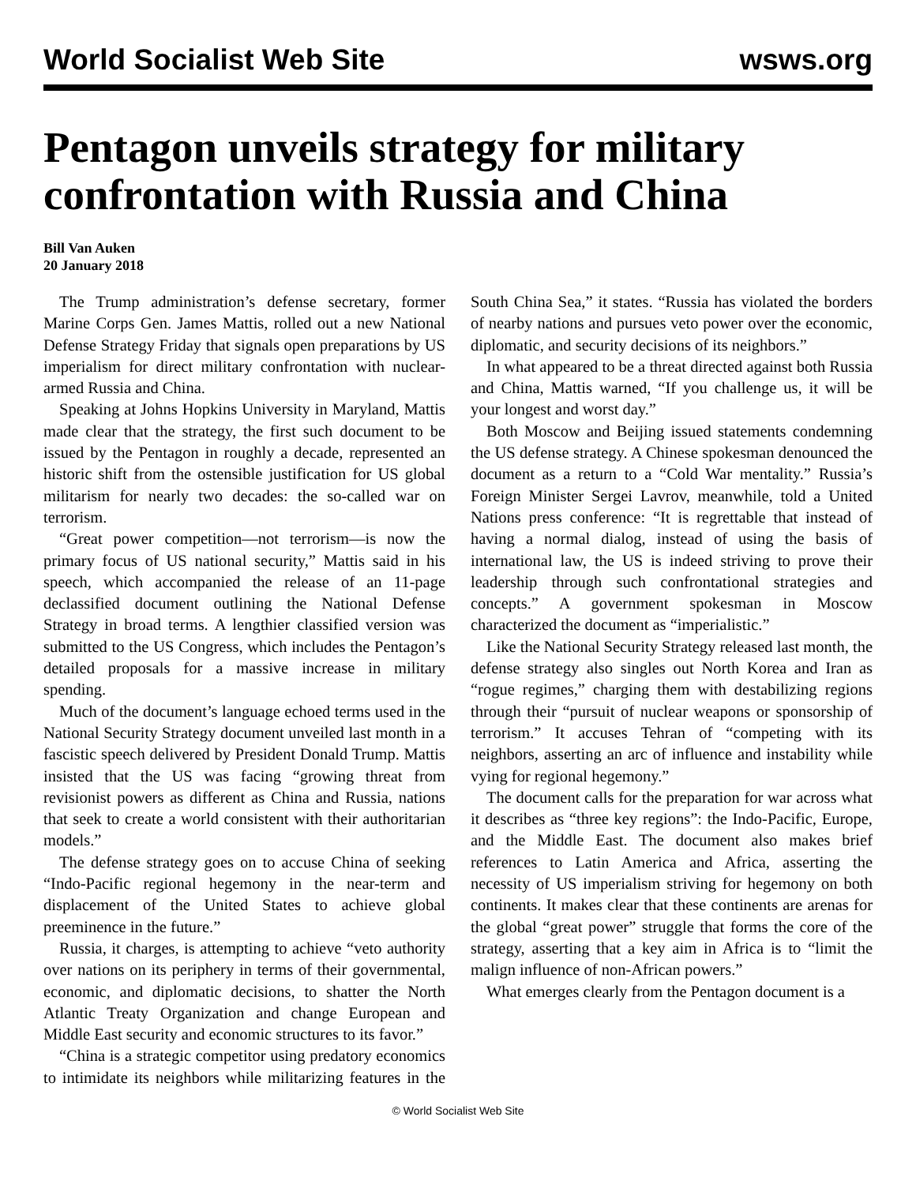World Socialist Web Site wsws.org
Pentagon unveils strategy for military confrontation with Russia and China
Bill Van Auken
20 January 2018
The Trump administration’s defense secretary, former Marine Corps Gen. James Mattis, rolled out a new National Defense Strategy Friday that signals open preparations by US imperialism for direct military confrontation with nuclear-armed Russia and China.
Speaking at Johns Hopkins University in Maryland, Mattis made clear that the strategy, the first such document to be issued by the Pentagon in roughly a decade, represented an historic shift from the ostensible justification for US global militarism for nearly two decades: the so-called war on terrorism.
“Great power competition—not terrorism—is now the primary focus of US national security,” Mattis said in his speech, which accompanied the release of an 11-page declassified document outlining the National Defense Strategy in broad terms. A lengthier classified version was submitted to the US Congress, which includes the Pentagon’s detailed proposals for a massive increase in military spending.
Much of the document’s language echoed terms used in the National Security Strategy document unveiled last month in a fascistic speech delivered by President Donald Trump. Mattis insisted that the US was facing “growing threat from revisionist powers as different as China and Russia, nations that seek to create a world consistent with their authoritarian models.”
The defense strategy goes on to accuse China of seeking “Indo-Pacific regional hegemony in the near-term and displacement of the United States to achieve global preeminence in the future.”
Russia, it charges, is attempting to achieve “veto authority over nations on its periphery in terms of their governmental, economic, and diplomatic decisions, to shatter the North Atlantic Treaty Organization and change European and Middle East security and economic structures to its favor.”
“China is a strategic competitor using predatory economics to intimidate its neighbors while militarizing features in the South China Sea,” it states. “Russia has violated the borders of nearby nations and pursues veto power over the economic, diplomatic, and security decisions of its neighbors.”
In what appeared to be a threat directed against both Russia and China, Mattis warned, “If you challenge us, it will be your longest and worst day.”
Both Moscow and Beijing issued statements condemning the US defense strategy. A Chinese spokesman denounced the document as a return to a “Cold War mentality.” Russia’s Foreign Minister Sergei Lavrov, meanwhile, told a United Nations press conference: “It is regrettable that instead of having a normal dialog, instead of using the basis of international law, the US is indeed striving to prove their leadership through such confrontational strategies and concepts.” A government spokesman in Moscow characterized the document as “imperialistic.”
Like the National Security Strategy released last month, the defense strategy also singles out North Korea and Iran as “rogue regimes,” charging them with destabilizing regions through their “pursuit of nuclear weapons or sponsorship of terrorism.” It accuses Tehran of “competing with its neighbors, asserting an arc of influence and instability while vying for regional hegemony.”
The document calls for the preparation for war across what it describes as “three key regions”: the Indo-Pacific, Europe, and the Middle East. The document also makes brief references to Latin America and Africa, asserting the necessity of US imperialism striving for hegemony on both continents. It makes clear that these continents are arenas for the global “great power” struggle that forms the core of the strategy, asserting that a key aim in Africa is to “limit the malign influence of non-African powers.”
What emerges clearly from the Pentagon document is a
© World Socialist Web Site